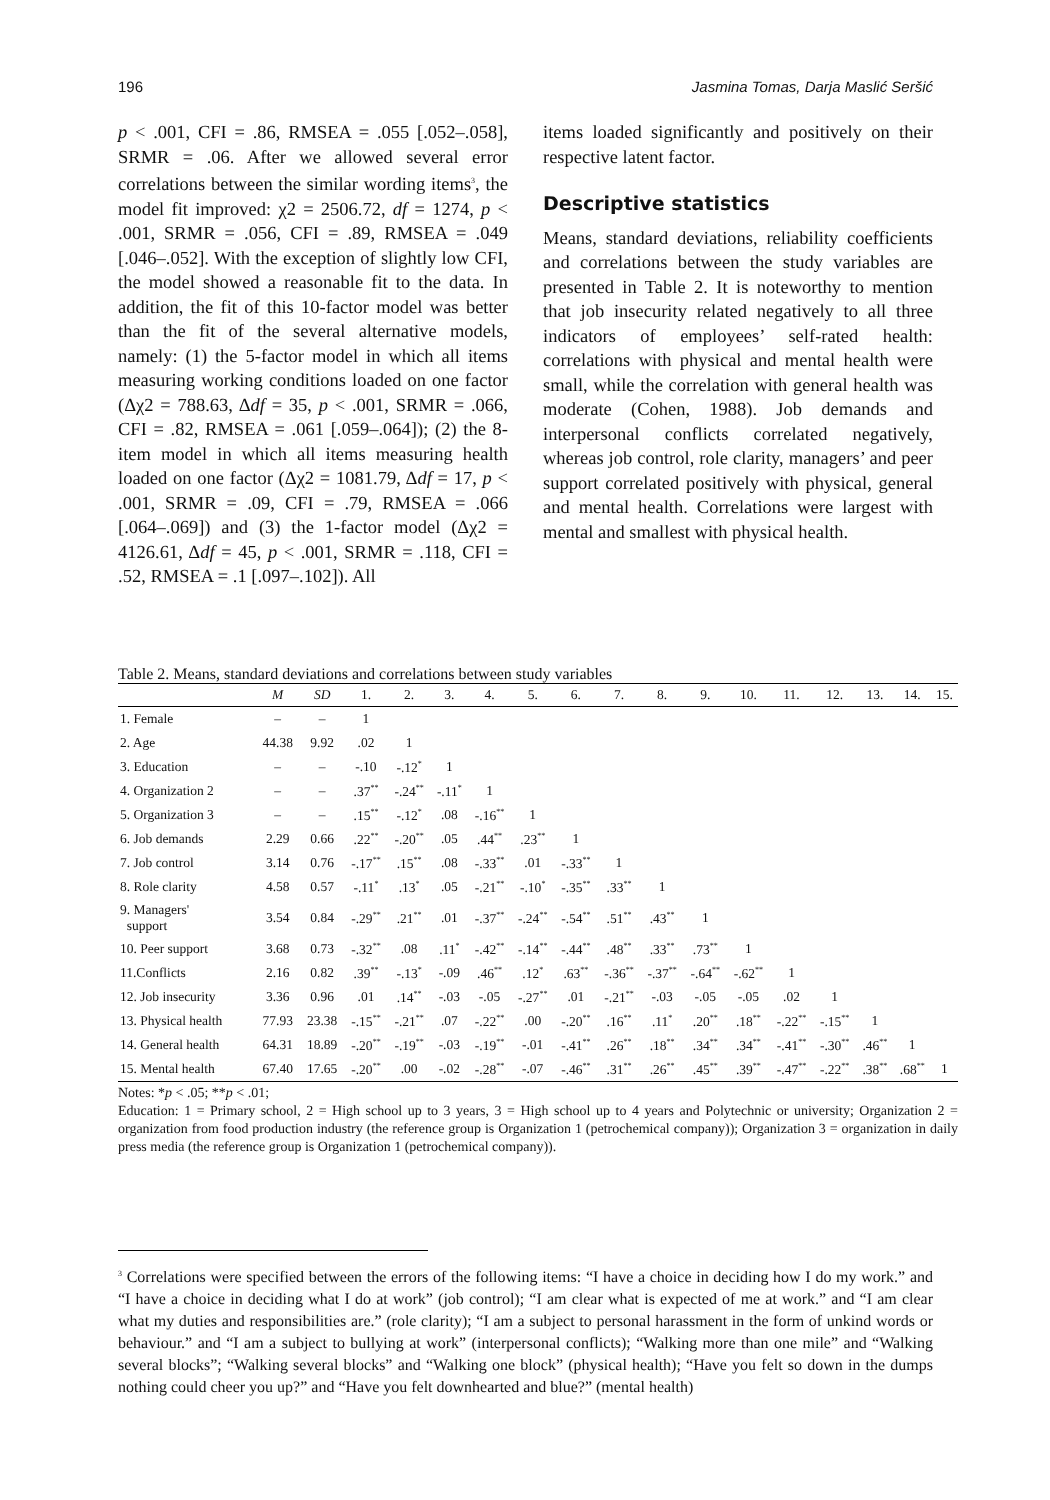196 Jasmina Tomas, Darja Maslić Seršić
p < .001, CFI = .86, RMSEA = .055 [.052–.058], SRMR = .06. After we allowed several error correlations between the similar wording items<sup>3</sup>, the model fit improved: χ2 = 2506.72, df = 1274, p < .001, SRMR = .056, CFI = .89, RMSEA = .049 [.046–.052]. With the exception of slightly low CFI, the model showed a reasonable fit to the data. In addition, the fit of this 10-factor model was better than the fit of the several alternative models, namely: (1) the 5-factor model in which all items measuring working conditions loaded on one factor (Δχ2 = 788.63, Δdf = 35, p < .001, SRMR = .066, CFI = .82, RMSEA = .061 [.059–.064]); (2) the 8-item model in which all items measuring health loaded on one factor (Δχ2 = 1081.79, Δdf = 17, p < .001, SRMR = .09, CFI = .79, RMSEA = .066 [.064–.069]) and (3) the 1-factor model (Δχ2 = 4126.61, Δdf = 45, p < .001, SRMR = .118, CFI = .52, RMSEA = .1 [.097–.102]). All
items loaded significantly and positively on their respective latent factor.
Descriptive statistics
Means, standard deviations, reliability coefficients and correlations between the study variables are presented in Table 2. It is noteworthy to mention that job insecurity related negatively to all three indicators of employees’ self-rated health: correlations with physical and mental health were small, while the correlation with general health was moderate (Cohen, 1988). Job demands and interpersonal conflicts correlated negatively, whereas job control, role clarity, managers’ and peer support correlated positively with physical, general and mental health. Correlations were largest with mental and smallest with physical health.
Table 2. Means, standard deviations and correlations between study variables
| | M | SD | 1. | 2. | 3. | 4. | 5. | 6. | 7. | 8. | 9. | 10. | 11. | 12. | 13. | 14. | 15. |
| --- | --- | --- | --- | --- | --- | --- | --- | --- | --- | --- | --- | --- | --- | --- | --- | --- | --- |
| 1. Female | – | – | 1 | | | | | | | | | | | | | | |
| 2. Age | 44.38 | 9.92 | .02 | 1 | | | | | | | | | | | | | |
| 3. Education | – | – | -.10 | -.12<sup>*</sup> | 1 | | | | | | | | | | | | |
| 4. Organization 2 | – | – | .37<sup>**</sup> | -.24<sup>**</sup> | -.11<sup>*</sup> | 1 | | | | | | | | | | | |
| 5. Organization 3 | – | – | .15<sup>**</sup> | -.12<sup>*</sup> | .08 | -.16<sup>**</sup> | 1 | | | | | | | | | | |
| 6. Job demands | 2.29 | 0.66 | .22<sup>**</sup> | -.20<sup>**</sup> | .05 | .44<sup>**</sup> | .23<sup>**</sup> | 1 | | | | | | | | | |
| 7. Job control | 3.14 | 0.76 | -.17<sup>**</sup> | .15<sup>**</sup> | .08 | -.33<sup>**</sup> | .01 | -.33<sup>**</sup> | 1 | | | | | | | | |
| 8. Role clarity | 4.58 | 0.57 | -.11<sup>*</sup> | .13<sup>*</sup> | .05 | -.21<sup>**</sup> | -.10<sup>*</sup> | -.35<sup>**</sup> | .33<sup>**</sup> | 1 | | | | | | | |
| 9. Managers' support | 3.54 | 0.84 | -.29<sup>**</sup> | .21<sup>**</sup> | .01 | -.37<sup>**</sup> | -.24<sup>**</sup> | -.54<sup>**</sup> | .51<sup>**</sup> | .43<sup>**</sup> | 1 | | | | | | |
| 10. Peer support | 3.68 | 0.73 | -.32<sup>**</sup> | .08 | .11<sup>*</sup> | -.42<sup>**</sup> | -.14<sup>**</sup> | -.44<sup>**</sup> | .48<sup>**</sup> | .33<sup>**</sup> | .73<sup>**</sup> | 1 | | | | | |
| 11.Conflicts | 2.16 | 0.82 | .39<sup>**</sup> | -.13<sup>*</sup> | -.09 | .46<sup>**</sup> | .12<sup>*</sup> | .63<sup>**</sup> | -.36<sup>**</sup> | -.37<sup>**</sup> | -.64<sup>**</sup> | -.62<sup>**</sup> | 1 | | | | |
| 12. Job insecurity | 3.36 | 0.96 | .01 | .14<sup>**</sup> | -.03 | -.05 | -.27<sup>**</sup> | .01 | -.21<sup>**</sup> | -.03 | -.05 | -.05 | .02 | 1 | | | |
| 13. Physical health | 77.93 | 23.38 | -.15<sup>**</sup> | -.21<sup>**</sup> | .07 | -.22<sup>**</sup> | .00 | -.20<sup>**</sup> | .16<sup>**</sup> | .11<sup>*</sup> | .20<sup>**</sup> | .18<sup>**</sup> | -.22<sup>**</sup> | -.15<sup>**</sup> | 1 | | |
| 14. General health | 64.31 | 18.89 | -.20<sup>**</sup> | -.19<sup>**</sup> | -.03 | -.19<sup>**</sup> | -.01 | -.41<sup>**</sup> | .26<sup>**</sup> | .18<sup>**</sup> | .34<sup>**</sup> | .34<sup>**</sup> | -.41<sup>**</sup> | -.30<sup>**</sup> | .46<sup>**</sup> | 1 | |
| 15. Mental health | 67.40 | 17.65 | -.20<sup>**</sup> | .00 | -.02 | -.28<sup>**</sup> | -.07 | -.46<sup>**</sup> | .31<sup>**</sup> | .26<sup>**</sup> | .45<sup>**</sup> | .39<sup>**</sup> | -.47<sup>**</sup> | -.22<sup>**</sup> | .38<sup>**</sup> | .68<sup>**</sup> | 1 |
Notes: *p < .05; **p < .01;
Education: 1 = Primary school, 2 = High school up to 3 years, 3 = High school up to 4 years and Polytechnic or university; Organization 2 = organization from food production industry (the reference group is Organization 1 (petrochemical company)); Organization 3 = organization in daily press media (the reference group is Organization 1 (petrochemical company)).
<sup>3</sup> Correlations were specified between the errors of the following items: “I have a choice in deciding how I do my work.” and “I have a choice in deciding what I do at work” (job control); “I am clear what is expected of me at work.” and “I am clear what my duties and responsibilities are.” (role clarity); “I am a subject to personal harassment in the form of unkind words or behaviour.” and “I am a subject to bullying at work” (interpersonal conflicts); “Walking more than one mile” and “Walking several blocks”; “Walking several blocks” and “Walking one block” (physical health); “Have you felt so down in the dumps nothing could cheer you up?” and “Have you felt downhearted and blue?” (mental health)